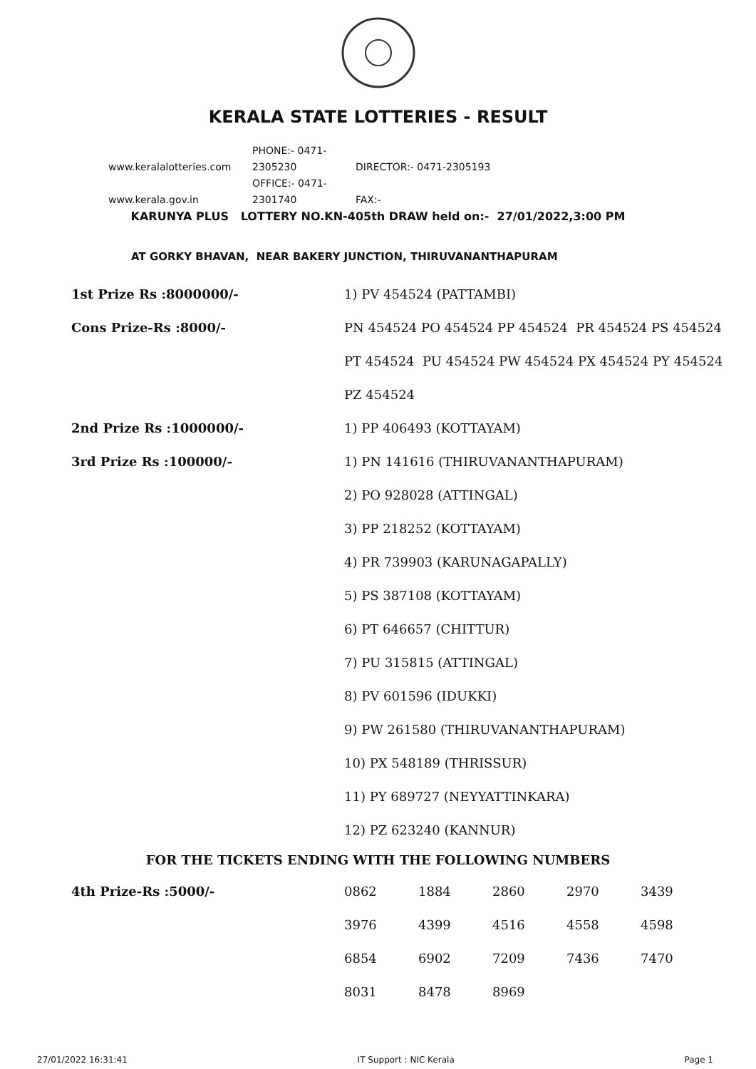KERALA STATE LOTTERIES - RESULT
www.keralalotteries.com PHONE:- 0471-2305230 DIRECTOR:- 0471-2305193
www.kerala.gov.in OFFICE:- 0471-2301740 FAX:-
KARUNYA PLUS LOTTERY NO.KN-405th DRAW held on:- 27/01/2022,3:00 PM
AT GORKY BHAVAN, NEAR BAKERY JUNCTION, THIRUVANANTHAPURAM
| 1st Prize Rs :8000000/- | 1) PV 454524 (PATTAMBI) |
| Cons Prize-Rs :8000/- | PN 454524 PO 454524 PP 454524 PR 454524 PS 454524 |
| | PT 454524 PU 454524 PW 454524 PX 454524 PY 454524 |
| | PZ 454524 |
| 2nd Prize Rs :1000000/- | 1) PP 406493 (KOTTAYAM) |
| 3rd Prize Rs :100000/- | 1) PN 141616 (THIRUVANANTHAPURAM) |
| | 2) PO 928028 (ATTINGAL) |
| | 3) PP 218252 (KOTTAYAM) |
| | 4) PR 739903 (KARUNAGAPALLY) |
| | 5) PS 387108 (KOTTAYAM) |
| | 6) PT 646657 (CHITTUR) |
| | 7) PU 315815 (ATTINGAL) |
| | 8) PV 601596 (IDUKKI) |
| | 9) PW 261580 (THIRUVANANTHAPURAM) |
| | 10) PX 548189 (THRISSUR) |
| | 11) PY 689727 (NEYYATTINKARA) |
| | 12) PZ 623240 (KANNUR) |
FOR THE TICKETS ENDING WITH THE FOLLOWING NUMBERS
| 4th Prize-Rs :5000/- | 0862 | 1884 | 2860 | 2970 | 3439 |
| | 3976 | 4399 | 4516 | 4558 | 4598 |
| | 6854 | 6902 | 7209 | 7436 | 7470 |
| | 8031 | 8478 | 8969 | | |
27/01/2022 16:31:41 IT Support : NIC Kerala Page 1